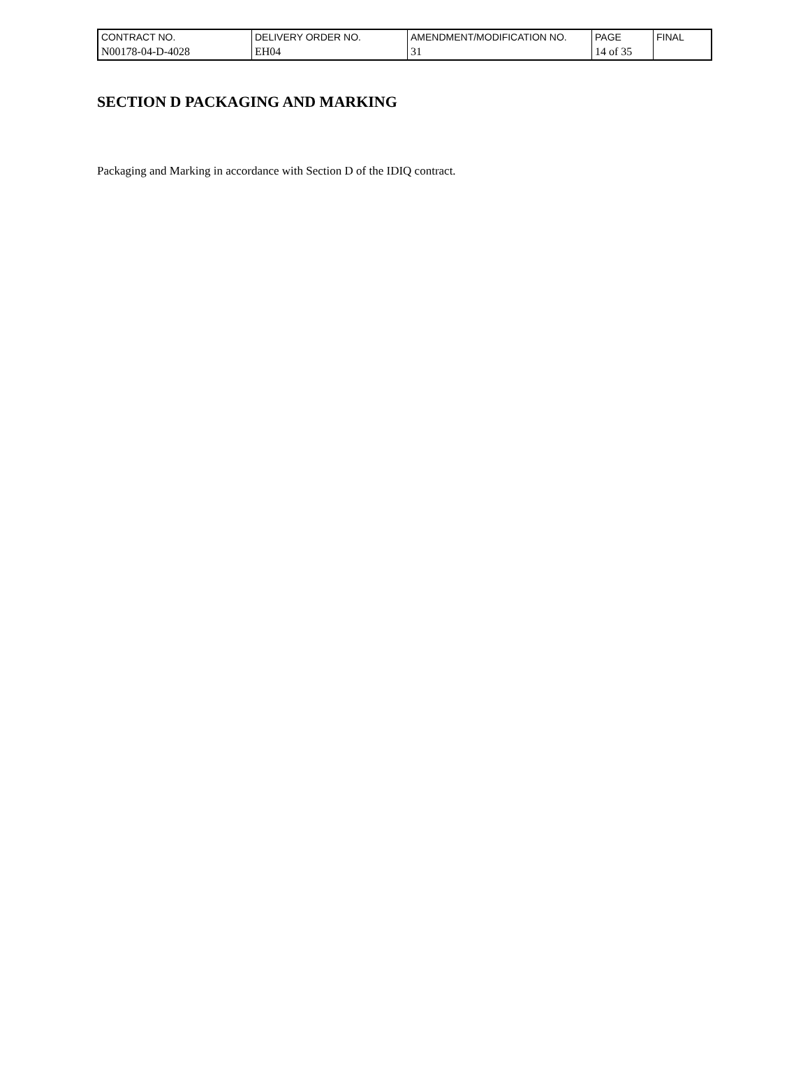| CONTRACT NO. | DELIVERY ORDER NO. | AMENDMENT/MODIFICATION NO. | PAGE | FINAL |
| --- | --- | --- | --- | --- |
| N00178-04-D-4028 | EH04 | 31 | 14 of 35 | |
SECTION D PACKAGING AND MARKING
Packaging and Marking in accordance with Section D of the IDIQ contract.